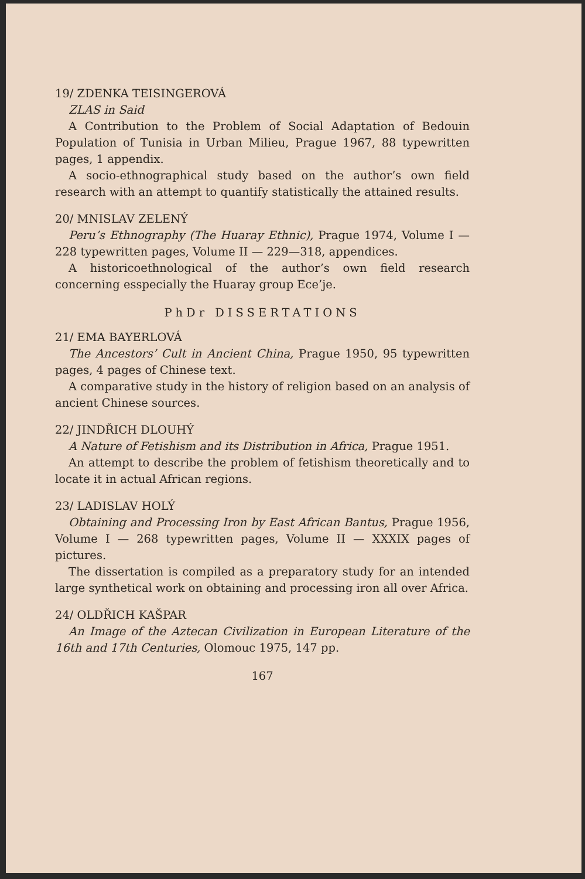19/ ZDENKA TEISINGEROVÁ
ZLAS in Said
A Contribution to the Problem of Social Adaptation of Bedouin Population of Tunisia in Urban Milieu, Prague 1967, 88 typewritten pages, 1 appendix.
A socio-ethnographical study based on the author’s own field research with an attempt to quantify statistically the attained results.
20/ MNISLAV ZELENÝ
Peru’s Ethnography (The Huaray Ethnic), Prague 1974, Volume I — 228 typewritten pages, Volume II — 229—318, appendices.
A historicoethnological of the author’s own field research concerning esspecially the Huaray group Ece’je.
PhDr DISSERTATIONS
21/ EMA BAYERLOVÁ
The Ancestors’ Cult in Ancient China, Prague 1950, 95 typewritten pages, 4 pages of Chinese text.
A comparative study in the history of religion based on an analysis of ancient Chinese sources.
22/ JINDŘICH DLOUHÝ
A Nature of Fetishism and its Distribution in Africa, Prague 1951.
An attempt to describe the problem of fetishism theoretically and to locate it in actual African regions.
23/ LADISLAV HOLÝ
Obtaining and Processing Iron by East African Bantus, Prague 1956, Volume I — 268 typewritten pages, Volume II — XXXIX pages of pictures.
The dissertation is compiled as a preparatory study for an intended large synthetical work on obtaining and processing iron all over Africa.
24/ OLDŘICH KAŠPAR
An Image of the Aztecan Civilization in European Literature of the 16th and 17th Centuries, Olomouc 1975, 147 pp.
167